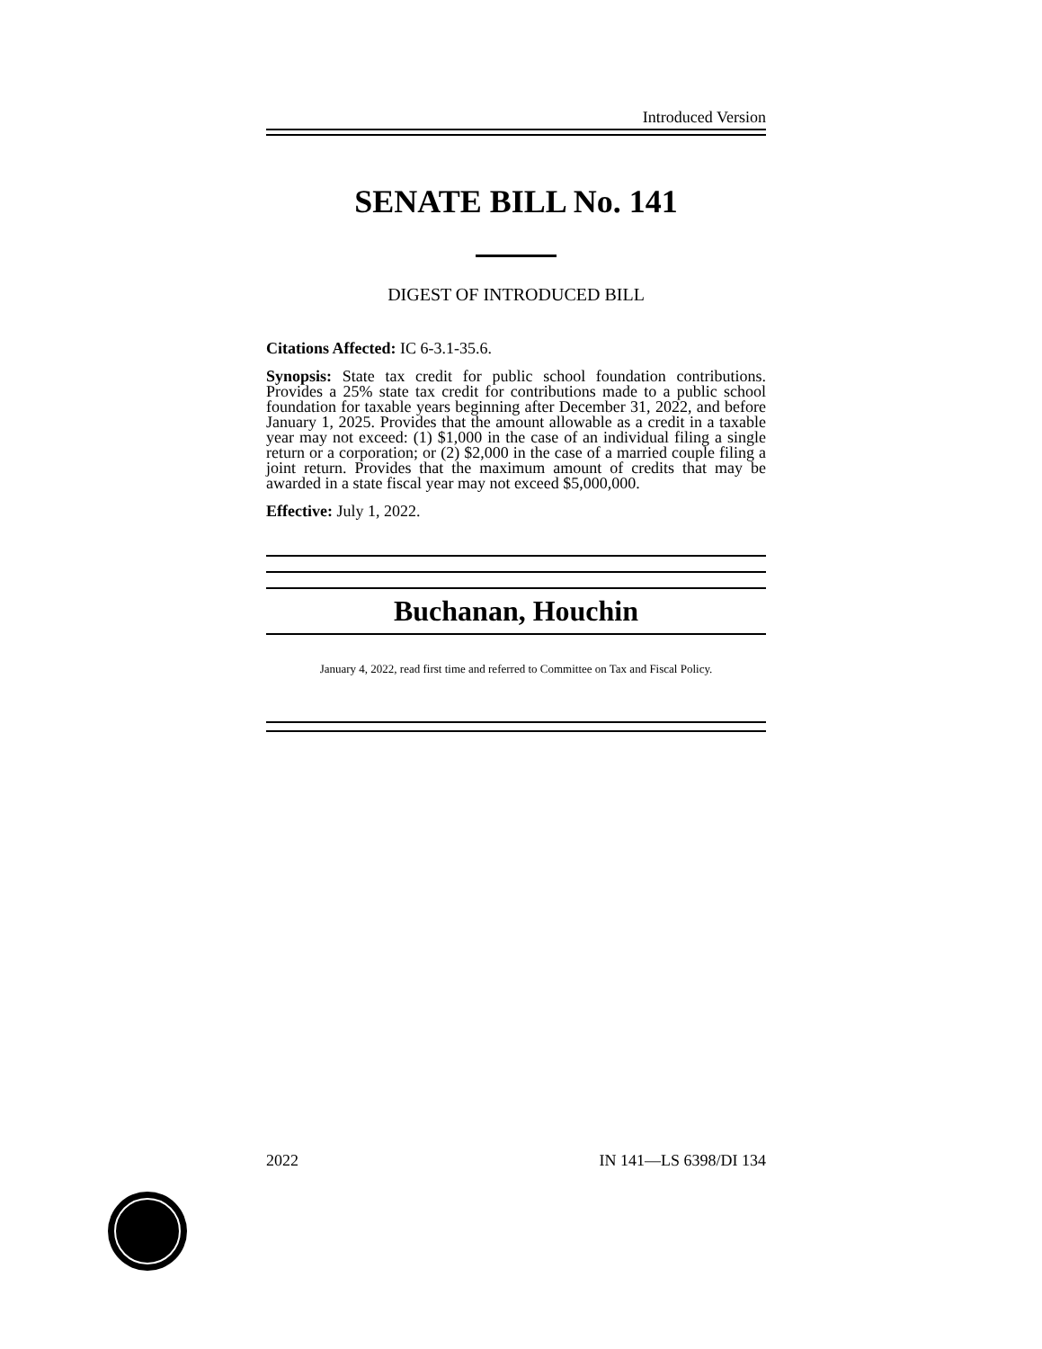Introduced Version
SENATE BILL No. 141
DIGEST OF INTRODUCED BILL
Citations Affected: IC 6-3.1-35.6.
Synopsis: State tax credit for public school foundation contributions. Provides a 25% state tax credit for contributions made to a public school foundation for taxable years beginning after December 31, 2022, and before January 1, 2025. Provides that the amount allowable as a credit in a taxable year may not exceed: (1) $1,000 in the case of an individual filing a single return or a corporation; or (2) $2,000 in the case of a married couple filing a joint return. Provides that the maximum amount of credits that may be awarded in a state fiscal year may not exceed $5,000,000.
Effective: July 1, 2022.
Buchanan, Houchin
January 4, 2022, read first time and referred to Committee on Tax and Fiscal Policy.
2022 IN 141—LS 6398/DI 134